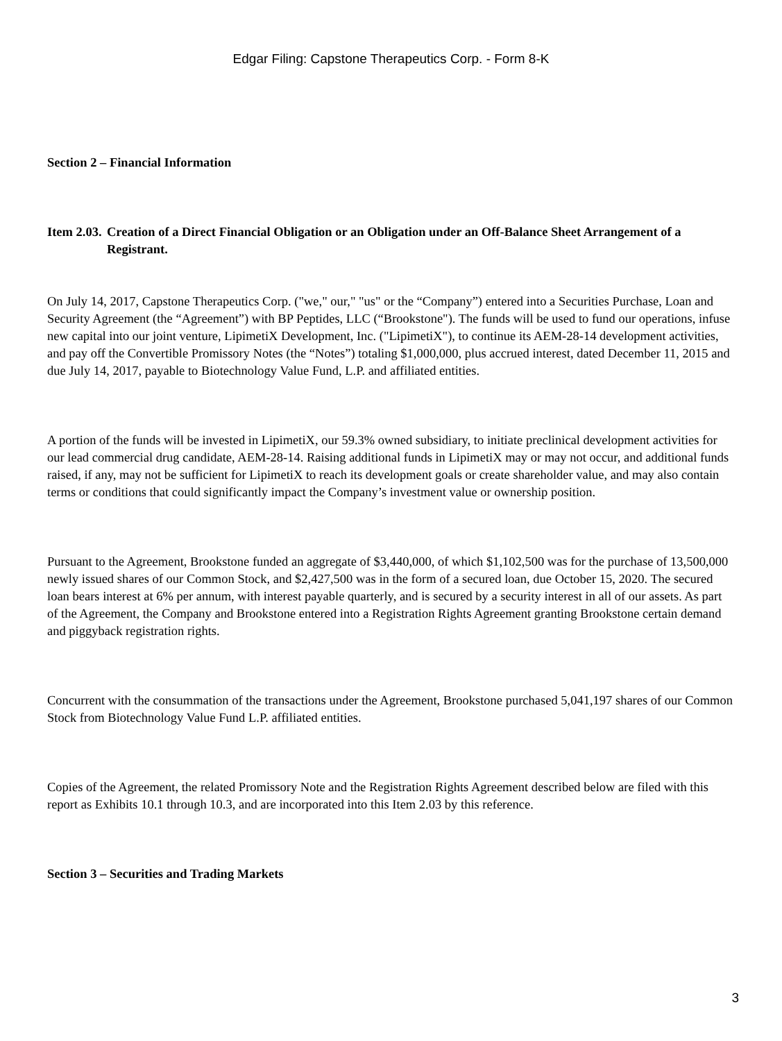Edgar Filing: Capstone Therapeutics Corp. - Form 8-K
Section 2 – Financial Information
Item 2.03.
Creation of a Direct Financial Obligation or an Obligation under an Off-Balance Sheet Arrangement of a Registrant.
On July 14, 2017, Capstone Therapeutics Corp. ("we," our," "us" or the “Company”) entered into a Securities Purchase, Loan and Security Agreement (the “Agreement”) with BP Peptides, LLC (“Brookstone"). The funds will be used to fund our operations, infuse new capital into our joint venture, LipimetiX Development, Inc. ("LipimetiX"), to continue its AEM-28-14 development activities, and pay off the Convertible Promissory Notes (the “Notes”) totaling $1,000,000, plus accrued interest, dated December 11, 2015 and due July 14, 2017, payable to Biotechnology Value Fund, L.P. and affiliated entities.
A portion of the funds will be invested in LipimetiX, our 59.3% owned subsidiary, to initiate preclinical development activities for our lead commercial drug candidate, AEM-28-14. Raising additional funds in LipimetiX may or may not occur, and additional funds raised, if any, may not be sufficient for LipimetiX to reach its development goals or create shareholder value, and may also contain terms or conditions that could significantly impact the Company’s investment value or ownership position.
Pursuant to the Agreement, Brookstone funded an aggregate of $3,440,000, of which $1,102,500 was for the purchase of 13,500,000 newly issued shares of our Common Stock, and $2,427,500 was in the form of a secured loan, due October 15, 2020. The secured loan bears interest at 6% per annum, with interest payable quarterly, and is secured by a security interest in all of our assets. As part of the Agreement, the Company and Brookstone entered into a Registration Rights Agreement granting Brookstone certain demand and piggyback registration rights.
Concurrent with the consummation of the transactions under the Agreement, Brookstone purchased 5,041,197 shares of our Common Stock from Biotechnology Value Fund L.P. affiliated entities.
Copies of the Agreement, the related Promissory Note and the Registration Rights Agreement described below are filed with this report as Exhibits 10.1 through 10.3, and are incorporated into this Item 2.03 by this reference.
Section 3 – Securities and Trading Markets
3